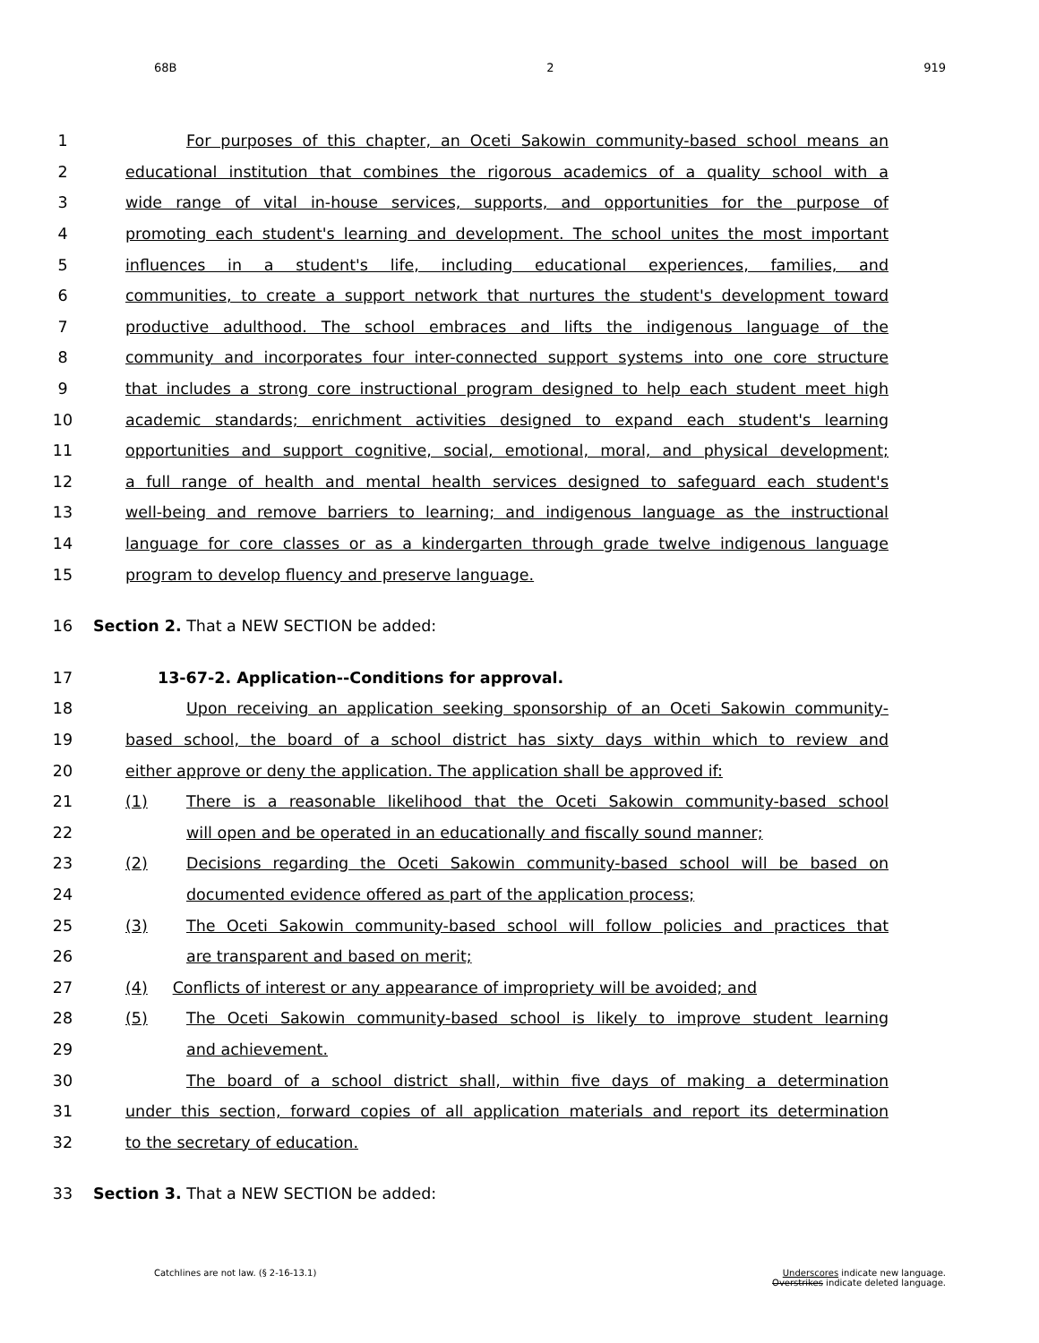68B 2 919
1 For purposes of this chapter, an Oceti Sakowin community-based school means an
2 educational institution that combines the rigorous academics of a quality school with a
3 wide range of vital in-house services, supports, and opportunities for the purpose of
4 promoting each student's learning and development. The school unites the most important
5 influences in a student's life, including educational experiences, families, and
6 communities, to create a support network that nurtures the student's development toward
7 productive adulthood. The school embraces and lifts the indigenous language of the
8 community and incorporates four inter-connected support systems into one core structure
9 that includes a strong core instructional program designed to help each student meet high
10 academic standards; enrichment activities designed to expand each student's learning
11 opportunities and support cognitive, social, emotional, moral, and physical development;
12 a full range of health and mental health services designed to safeguard each student's
13 well-being and remove barriers to learning; and indigenous language as the instructional
14 language for core classes or as a kindergarten through grade twelve indigenous language
15 program to develop fluency and preserve language.
16 Section 2. That a NEW SECTION be added:
17 13-67-2. Application--Conditions for approval.
18 Upon receiving an application seeking sponsorship of an Oceti Sakowin community-
19 based school, the board of a school district has sixty days within which to review and
20 either approve or deny the application. The application shall be approved if:
21 (1) There is a reasonable likelihood that the Oceti Sakowin community-based school
22 will open and be operated in an educationally and fiscally sound manner;
23 (2) Decisions regarding the Oceti Sakowin community-based school will be based on
24 documented evidence offered as part of the application process;
25 (3) The Oceti Sakowin community-based school will follow policies and practices that
26 are transparent and based on merit;
27 (4) Conflicts of interest or any appearance of impropriety will be avoided; and
28 (5) The Oceti Sakowin community-based school is likely to improve student learning
29 and achievement.
30 The board of a school district shall, within five days of making a determination
31 under this section, forward copies of all application materials and report its determination
32 to the secretary of education.
33 Section 3. That a NEW SECTION be added:
Catchlines are not law. (§ 2-16-13.1)
Underscores indicate new language.
Overstrikes indicate deleted language.